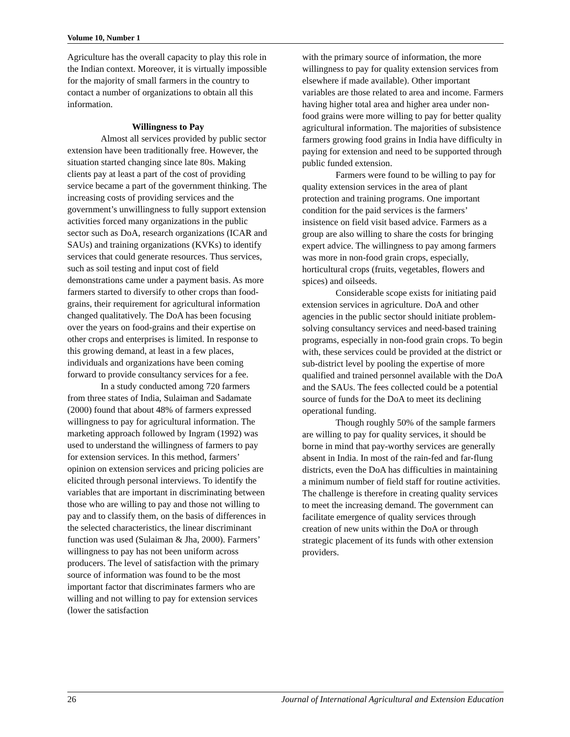Volume 10, Number 1
Agriculture has the overall capacity to play this role in the Indian context. Moreover, it is virtually impossible for the majority of small farmers in the country to contact a number of organizations to obtain all this information.
Willingness to Pay
Almost all services provided by public sector extension have been traditionally free. However, the situation started changing since late 80s. Making clients pay at least a part of the cost of providing service became a part of the government thinking. The increasing costs of providing services and the government’s unwillingness to fully support extension activities forced many organizations in the public sector such as DoA, research organizations (ICAR and SAUs) and training organizations (KVKs) to identify services that could generate resources. Thus services, such as soil testing and input cost of field demonstrations came under a payment basis. As more farmers started to diversify to other crops than food-grains, their requirement for agricultural information changed qualitatively. The DoA has been focusing over the years on food-grains and their expertise on other crops and enterprises is limited. In response to this growing demand, at least in a few places, individuals and organizations have been coming forward to provide consultancy services for a fee.
In a study conducted among 720 farmers from three states of India, Sulaiman and Sadamate (2000) found that about 48% of farmers expressed willingness to pay for agricultural information. The marketing approach followed by Ingram (1992) was used to understand the willingness of farmers to pay for extension services. In this method, farmers’ opinion on extension services and pricing policies are elicited through personal interviews. To identify the variables that are important in discriminating between those who are willing to pay and those not willing to pay and to classify them, on the basis of differences in the selected characteristics, the linear discriminant function was used (Sulaiman & Jha, 2000). Farmers’ willingness to pay has not been uniform across producers. The level of satisfaction with the primary source of information was found to be the most important factor that discriminates farmers who are willing and not willing to pay for extension services (lower the satisfaction
with the primary source of information, the more willingness to pay for quality extension services from elsewhere if made available). Other important variables are those related to area and income. Farmers having higher total area and higher area under non-food grains were more willing to pay for better quality agricultural information. The majorities of subsistence farmers growing food grains in India have difficulty in paying for extension and need to be supported through public funded extension.
Farmers were found to be willing to pay for quality extension services in the area of plant protection and training programs. One important condition for the paid services is the farmers’ insistence on field visit based advice. Farmers as a group are also willing to share the costs for bringing expert advice. The willingness to pay among farmers was more in non-food grain crops, especially, horticultural crops (fruits, vegetables, flowers and spices) and oilseeds.
Considerable scope exists for initiating paid extension services in agriculture. DoA and other agencies in the public sector should initiate problem-solving consultancy services and need-based training programs, especially in non-food grain crops. To begin with, these services could be provided at the district or sub-district level by pooling the expertise of more qualified and trained personnel available with the DoA and the SAUs. The fees collected could be a potential source of funds for the DoA to meet its declining operational funding.
Though roughly 50% of the sample farmers are willing to pay for quality services, it should be borne in mind that pay-worthy services are generally absent in India. In most of the rain-fed and far-flung districts, even the DoA has difficulties in maintaining a minimum number of field staff for routine activities. The challenge is therefore in creating quality services to meet the increasing demand. The government can facilitate emergence of quality services through creation of new units within the DoA or through strategic placement of its funds with other extension providers.
26 Journal of International Agricultural and Extension Education